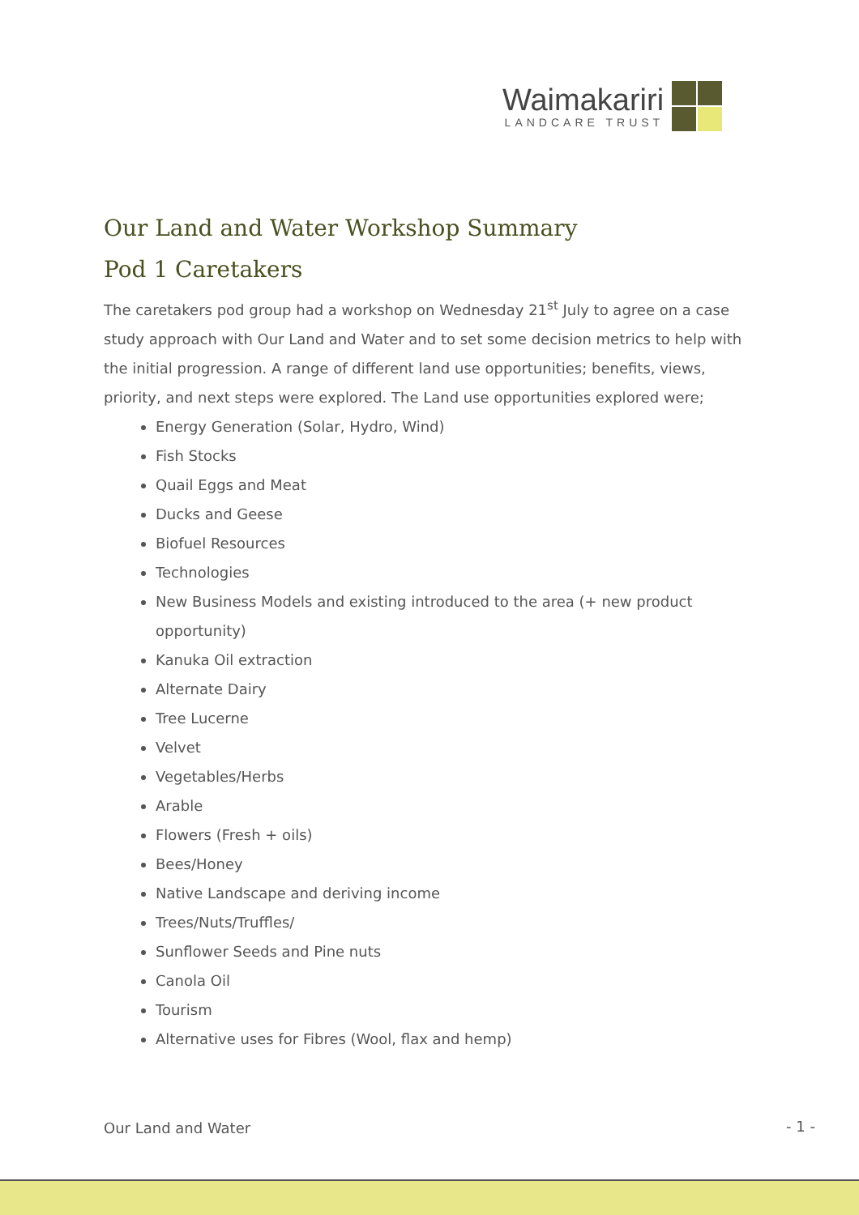Waimakariri
LANDCARE TRUST
Our Land and Water Workshop Summary
Pod 1 Caretakers
The caretakers pod group had a workshop on Wednesday 21<sup>st</sup> July to agree on a case study approach with Our Land and Water and to set some decision metrics to help with the initial progression. A range of different land use opportunities; benefits, views, priority, and next steps were explored. The Land use opportunities explored were;
Energy Generation (Solar, Hydro, Wind)
Fish Stocks
Quail Eggs and Meat
Ducks and Geese
Biofuel Resources
Technologies
New Business Models and existing introduced to the area (+ new product opportunity)
Kanuka Oil extraction
Alternate Dairy
Tree Lucerne
Velvet
Vegetables/Herbs
Arable
Flowers (Fresh + oils)
Bees/Honey
Native Landscape and deriving income
Trees/Nuts/Truffles/
Sunflower Seeds and Pine nuts
Canola Oil
Tourism
Alternative uses for Fibres (Wool, flax and hemp)
Our Land and Water - 1 -